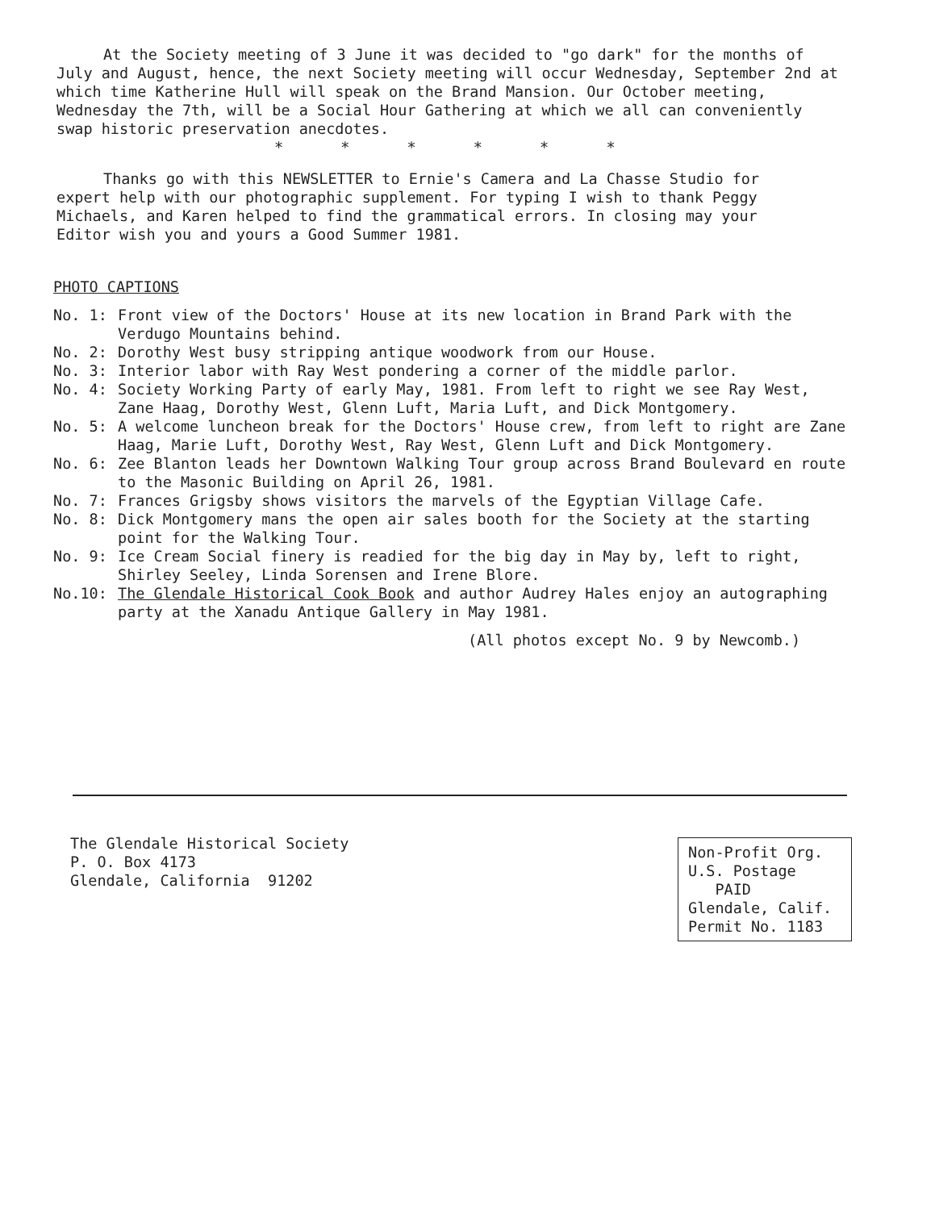At the Society meeting of 3 June it was decided to "go dark" for the months of July and August, hence, the next Society meeting will occur Wednesday, September 2nd at which time Katherine Hull will speak on the Brand Mansion. Our October meeting, Wednesday the 7th, will be a Social Hour Gathering at which we all can conveniently swap historic preservation anecdotes.
* * * * * *
Thanks go with this NEWSLETTER to Ernie's Camera and La Chasse Studio for expert help with our photographic supplement. For typing I wish to thank Peggy Michaels, and Karen helped to find the grammatical errors. In closing may your Editor wish you and yours a Good Summer 1981.
PHOTO CAPTIONS
No. 1: Front view of the Doctors' House at its new location in Brand Park with the Verdugo Mountains behind.
No. 2: Dorothy West busy stripping antique woodwork from our House.
No. 3: Interior labor with Ray West pondering a corner of the middle parlor.
No. 4: Society Working Party of early May, 1981. From left to right we see Ray West, Zane Haag, Dorothy West, Glenn Luft, Maria Luft, and Dick Montgomery.
No. 5: A welcome luncheon break for the Doctors' House crew, from left to right are Zane Haag, Marie Luft, Dorothy West, Ray West, Glenn Luft and Dick Montgomery.
No. 6: Zee Blanton leads her Downtown Walking Tour group across Brand Boulevard en route to the Masonic Building on April 26, 1981.
No. 7: Frances Grigsby shows visitors the marvels of the Egyptian Village Cafe.
No. 8: Dick Montgomery mans the open air sales booth for the Society at the starting point for the Walking Tour.
No. 9: Ice Cream Social finery is readied for the big day in May by, left to right, Shirley Seeley, Linda Sorensen and Irene Blore.
No.10: The Glendale Historical Cook Book and author Audrey Hales enjoy an autographing party at the Xanadu Antique Gallery in May 1981.
(All photos except No. 9 by Newcomb.)
The Glendale Historical Society
P. O. Box 4173
Glendale, California 91202
Non-Profit Org.
U.S. Postage
PAID
Glendale, Calif.
Permit No. 1183